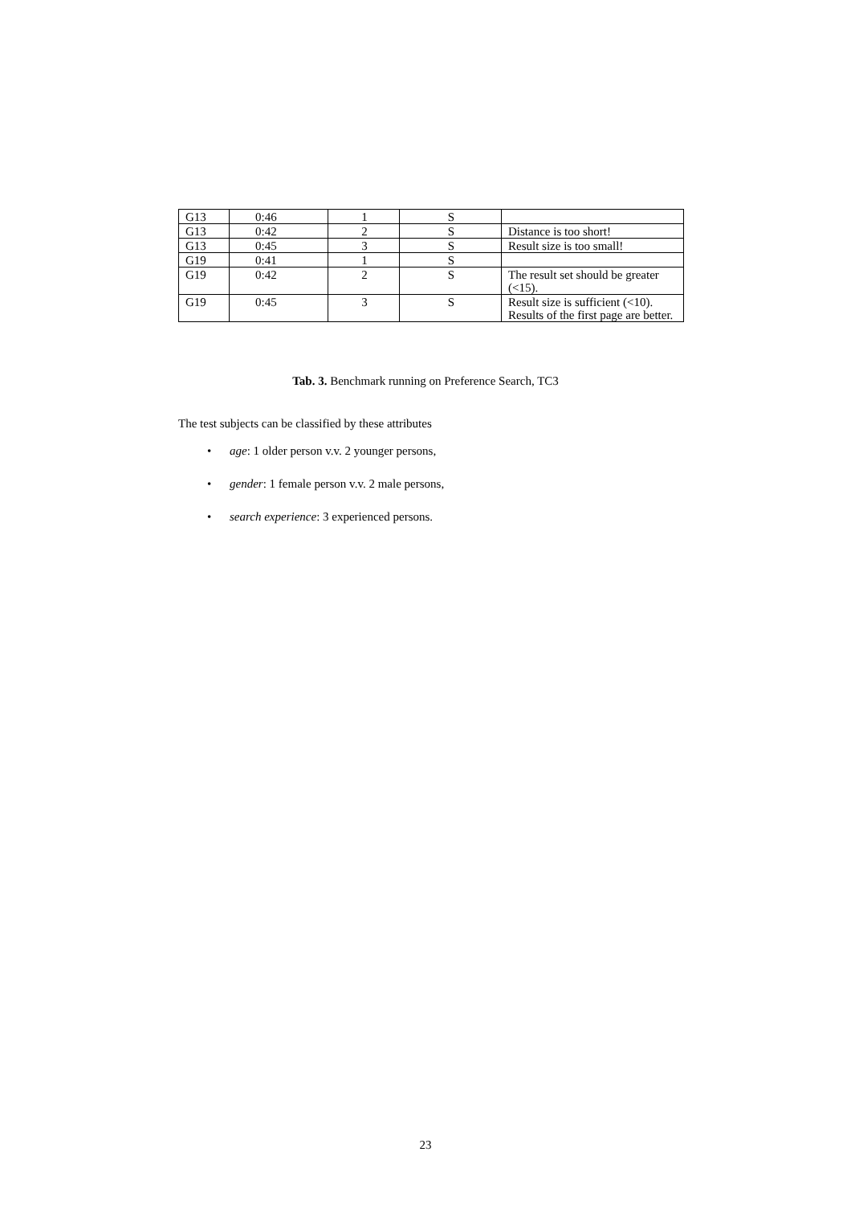| G13 | 0:46 | 1 | S | |
| G13 | 0:42 | 2 | S | Distance is too short! |
| G13 | 0:45 | 3 | S | Result size is too small! |
| G19 | 0:41 | 1 | S | |
| G19 | 0:42 | 2 | S | The result set should be greater (<15). |
| G19 | 0:45 | 3 | S | Result size is sufficient (<10). Results of the first page are better. |
Tab. 3. Benchmark running on Preference Search, TC3
The test subjects can be classified by these attributes
• age: 1 older person v.v. 2 younger persons,
• gender: 1 female person v.v. 2 male persons,
• search experience: 3 experienced persons.
23